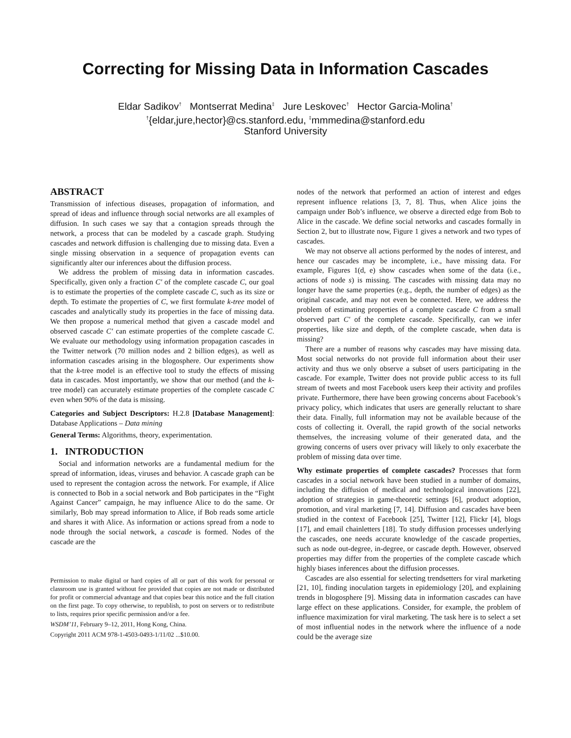Correcting for Missing Data in Information Cascades
Eldar Sadikov<sup>†</sup> Montserrat Medina<sup>‡</sup> Jure Leskovec<sup>†</sup> Hector Garcia-Molina<sup>†</sup>
<sup>†</sup>{eldar,jure,hector}@cs.stanford.edu, <sup>‡</sup>mmmedina@stanford.edu
Stanford University
ABSTRACT
Transmission of infectious diseases, propagation of information, and spread of ideas and influence through social networks are all examples of diffusion. In such cases we say that a contagion spreads through the network, a process that can be modeled by a cascade graph. Studying cascades and network diffusion is challenging due to missing data. Even a single missing observation in a sequence of propagation events can significantly alter our inferences about the diffusion process.
We address the problem of missing data in information cascades. Specifically, given only a fraction C′ of the complete cascade C, our goal is to estimate the properties of the complete cascade C, such as its size or depth. To estimate the properties of C, we first formulate k-tree model of cascades and analytically study its properties in the face of missing data. We then propose a numerical method that given a cascade model and observed cascade C′ can estimate properties of the complete cascade C. We evaluate our methodology using information propagation cascades in the Twitter network (70 million nodes and 2 billion edges), as well as information cascades arising in the blogosphere. Our experiments show that the k-tree model is an effective tool to study the effects of missing data in cascades. Most importantly, we show that our method (and the k-tree model) can accurately estimate properties of the complete cascade C even when 90% of the data is missing.
Categories and Subject Descriptors: H.2.8 [Database Management]: Database Applications – Data mining
General Terms: Algorithms, theory, experimentation.
1. INTRODUCTION
Social and information networks are a fundamental medium for the spread of information, ideas, viruses and behavior. A cascade graph can be used to represent the contagion across the network. For example, if Alice is connected to Bob in a social network and Bob participates in the “Fight Against Cancer” campaign, he may influence Alice to do the same. Or similarly, Bob may spread information to Alice, if Bob reads some article and shares it with Alice. As information or actions spread from a node to node through the social network, a cascade is formed. Nodes of the cascade are the
Permission to make digital or hard copies of all or part of this work for personal or classroom use is granted without fee provided that copies are not made or distributed for profit or commercial advantage and that copies bear this notice and the full citation on the first page. To copy otherwise, to republish, to post on servers or to redistribute to lists, requires prior specific permission and/or a fee.
WSDM’11, February 9–12, 2011, Hong Kong, China.
Copyright 2011 ACM 978-1-4503-0493-1/11/02 ...$10.00.
nodes of the network that performed an action of interest and edges represent influence relations [3, 7, 8]. Thus, when Alice joins the campaign under Bob’s influence, we observe a directed edge from Bob to Alice in the cascade. We define social networks and cascades formally in Section 2, but to illustrate now, Figure 1 gives a network and two types of cascades.
We may not observe all actions performed by the nodes of interest, and hence our cascades may be incomplete, i.e., have missing data. For example, Figures 1(d, e) show cascades when some of the data (i.e., actions of node s) is missing. The cascades with missing data may no longer have the same properties (e.g., depth, the number of edges) as the original cascade, and may not even be connected. Here, we address the problem of estimating properties of a complete cascade C from a small observed part C′ of the complete cascade. Specifically, can we infer properties, like size and depth, of the complete cascade, when data is missing?
There are a number of reasons why cascades may have missing data. Most social networks do not provide full information about their user activity and thus we only observe a subset of users participating in the cascade. For example, Twitter does not provide public access to its full stream of tweets and most Facebook users keep their activity and profiles private. Furthermore, there have been growing concerns about Facebook’s privacy policy, which indicates that users are generally reluctant to share their data. Finally, full information may not be available because of the costs of collecting it. Overall, the rapid growth of the social networks themselves, the increasing volume of their generated data, and the growing concerns of users over privacy will likely to only exacerbate the problem of missing data over time.
Why estimate properties of complete cascades? Processes that form cascades in a social network have been studied in a number of domains, including the diffusion of medical and technological innovations [22], adoption of strategies in game-theoretic settings [6], product adoption, promotion, and viral marketing [7, 14]. Diffusion and cascades have been studied in the context of Facebook [25], Twitter [12], Flickr [4], blogs [17], and email chainletters [18]. To study diffusion processes underlying the cascades, one needs accurate knowledge of the cascade properties, such as node out-degree, in-degree, or cascade depth. However, observed properties may differ from the properties of the complete cascade which highly biases inferences about the diffusion processes.
Cascades are also essential for selecting trendsetters for viral marketing [21, 10], finding inoculation targets in epidemiology [20], and explaining trends in blogosphere [9]. Missing data in information cascades can have large effect on these applications. Consider, for example, the problem of influence maximization for viral marketing. The task here is to select a set of most influential nodes in the network where the influence of a node could be the average size